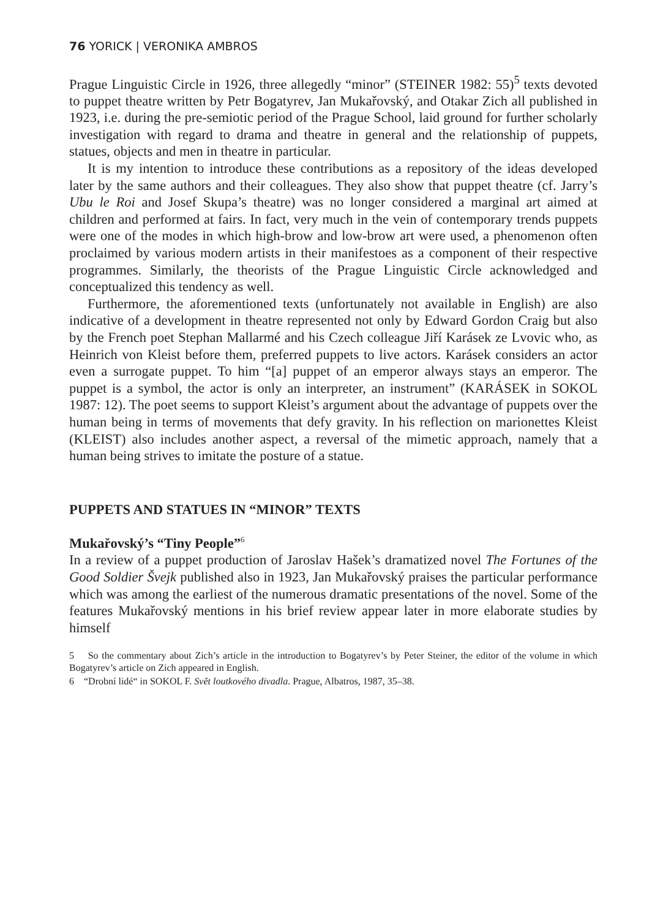76 YORICK | VERONIKA AMBROS
Prague Linguistic Circle in 1926, three allegedly “minor” (STEINER 1982: 55)<sup>5</sup> texts devoted to puppet theatre written by Petr Bogatyrev, Jan Mukařovský, and Otakar Zich all published in 1923, i.e. during the pre-semiotic period of the Prague School, laid ground for further scholarly investigation with regard to drama and theatre in general and the relationship of puppets, statues, objects and men in theatre in particular.
It is my intention to introduce these contributions as a repository of the ideas developed later by the same authors and their colleagues. They also show that puppet theatre (cf. Jarry’s Ubu le Roi and Josef Skupa’s theatre) was no longer considered a marginal art aimed at children and performed at fairs. In fact, very much in the vein of contemporary trends puppets were one of the modes in which high-brow and low-brow art were used, a phenomenon often proclaimed by various modern artists in their manifestoes as a component of their respective programmes. Similarly, the theorists of the Prague Linguistic Circle acknowledged and conceptualized this tendency as well.
Furthermore, the aforementioned texts (unfortunately not available in English) are also indicative of a development in theatre represented not only by Edward Gordon Craig but also by the French poet Stephan Mallarmé and his Czech colleague Jiří Karásek ze Lvovic who, as Heinrich von Kleist before them, preferred puppets to live actors. Karásek considers an actor even a surrogate puppet. To him “[a] puppet of an emperor always stays an emperor. The puppet is a symbol, the actor is only an interpreter, an instrument” (KARÁSEK in SOKOL 1987: 12). The poet seems to support Kleist’s argument about the advantage of puppets over the human being in terms of movements that defy gravity. In his reflection on marionettes Kleist (KLEIST) also includes another aspect, a reversal of the mimetic approach, namely that a human being strives to imitate the posture of a statue.
PUPPETS AND STATUES IN “MINOR” TEXTS
Mukařovský’s “Tiny People”<sup>6</sup>
In a review of a puppet production of Jaroslav Hašek’s dramatized novel The Fortunes of the Good Soldier Švejk published also in 1923, Jan Mukařovský praises the particular performance which was among the earliest of the numerous dramatic presentations of the novel. Some of the features Mukařovský mentions in his brief review appear later in more elaborate studies by himself
5 So the commentary about Zich’s article in the introduction to Bogatyrev’s by Peter Steiner, the editor of the volume in which Bogatyrev’s article on Zich appeared in English.
6 “Drobní lidé“ in SOKOL F. Svět loutkového divadla. Prague, Albatros, 1987, 35–38.